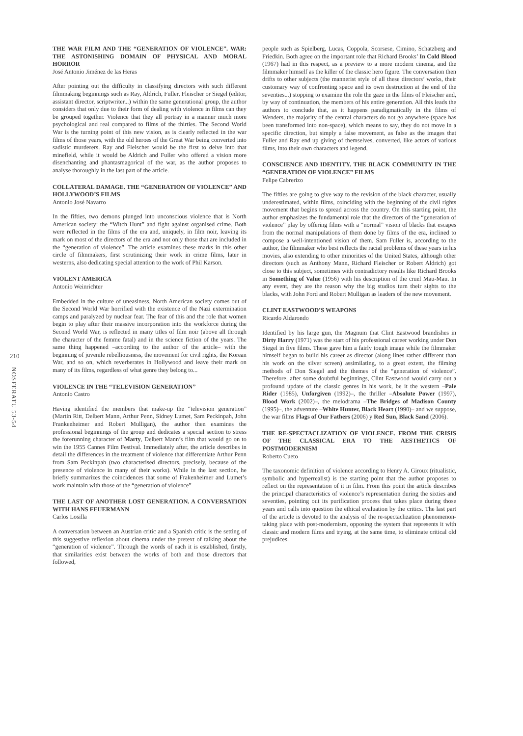210
NOSFERATU 53-54
THE WAR FILM AND THE “GENERATION OF VIOLENCE”. WAR: THE ASTONISHING DOMAIN OF PHYSICAL AND MORAL HORROR
José Antonio Jiménez de las Heras
After pointing out the difficulty in classifying directors with such different filmmaking beginnings such as Ray, Aldrich, Fuller, Fleischer or Siegel (editor, assistant director, scriptwriter...) within the same generational group, the author considers that only due to their form of dealing with violence in films can they be grouped together. Violence that they all portray in a manner much more psychological and real compared to films of the thirties. The Second World War is the turning point of this new vision, as is clearly reflected in the war films of those years, with the old heroes of the Great War being converted into sadistic murderers. Ray and Fleischer would be the first to delve into that minefield, while it would be Aldrich and Fuller who offered a vision more disenchanting and phantasmagorical of the war, as the author proposes to analyse thoroughly in the last part of the article.
COLLATERAL DAMAGE. THE “GENERATION OF VIOLENCE” AND HOLLYWOOD’S FILMS
Antonio José Navarro
In the fifties, two demons plunged into unconscious violence that is North American society: the “Witch Hunt” and fight against organised crime. Both were reflected in the films of the era and, uniquely, in film noir, leaving its mark on most of the directors of the era and not only those that are included in the “generation of violence”. The article examines these marks in this other circle of filmmakers, first scrutinizing their work in crime films, later in westerns, also dedicating special attention to the work of Phil Karson.
VIOLENT AMERICA
Antonio Weinrichter
Embedded in the culture of uneasiness, North American society comes out of the Second World War horrified with the existence of the Nazi extermination camps and paralyzed by nuclear fear. The fear of this and the role that women begin to play after their massive incorporation into the workforce during the Second World War, is reflected in many titles of film noir (above all through the character of the femme fatal) and in the science fiction of the years. The same thing happened –according to the author of the article– with the beginning of juvenile rebelliousness, the movement for civil rights, the Korean War, and so on, which reverberates in Hollywood and leave their mark on many of its films, regardless of what genre they belong to...
VIOLENCE IN THE “TELEVISION GENERATION”
Antonio Castro
Having identified the members that make-up the “television generation” (Martin Ritt, Delbert Mann, Arthur Penn, Sidney Lumet, Sam Peckinpah, John Frankenheimer and Robert Mulligan), the author then examines the professional beginnings of the group and dedicates a special section to stress the forerunning character of Marty, Delbert Mann’s film that would go on to win the 1955 Cannes Film Festival. Immediately after, the article describes in detail the differences in the treatment of violence that differentiate Arthur Penn from Sam Peckinpah (two characterised directors, precisely, because of the presence of violence in many of their works). While in the last section, he briefly summarizes the coincidences that some of Frakenheimer and Lumet’s work maintain with those of the “generation of violence”
THE LAST OF ANOTHER LOST GENERATION. A CONVERSATION WITH HANS FEUERMANN
Carlos Losilla
A conversation between an Austrian critic and a Spanish critic is the setting of this suggestive reflexion about cinema under the pretext of talking about the “generation of violence”. Through the words of each it is established, firstly, that similarities exist between the works of both and those directors that followed,
people such as Spielberg, Lucas, Coppola, Scorsese, Cimino, Schatzberg and Friedkin. Both agree on the important role that Richard Brooks’ In Cold Blood (1967) had in this respect, as a preview to a more modern cinema, and the filmmaker himself as the killer of the classic hero figure. The conversation then drifts to other subjects (the mannerist style of all these directors’ works, their customary way of confronting space and its own destruction at the end of the seventies...) stopping to examine the role the gaze in the films of Fleischer and, by way of continuation, the members of his entire generation. All this leads the authors to conclude that, as it happens paradigmatically in the films of Wenders, the majority of the central characters do not go anywhere (space has been transformed into non-space), which means to say, they do not move in a specific direction, but simply a false movement, as false as the images that Fuller and Ray end up giving of themselves, converted, like actors of various films, into their own characters and legend.
CONSCIENCE AND IDENTITY. THE BLACK COMMUNITY IN THE “GENERATION OF VIOLENCE” FILMS
Felipe Cabrerizo
The fifties are going to give way to the revision of the black character, usually underestimated, within films, coinciding with the beginning of the civil rights movement that begins to spread across the country. On this starting point, the author emphasizes the fundamental role that the directors of the “generation of violence” play by offering films with a “normal” vision of blacks that escapes from the normal manipulations of them done by films of the era, inclined to compose a well-intentioned vision of them. Sam Fuller is, according to the author, the filmmaker who best reflects the racial problems of these years in his movies, also extending to other minorities of the United States, although other directors (such as Anthony Mann, Richard Fleischer or Robert Aldrich) got close to this subject, sometimes with contradictory results like Richard Brooks in Something of Value (1956) with his description of the cruel Mau-Mau. In any event, they are the reason why the big studios turn their sights to the blacks, with John Ford and Robert Mulligan as leaders of the new movement.
CLINT EASTWOOD’S WEAPONS
Ricardo Aldarondo
Identified by his large gun, the Magnum that Clint Eastwood brandishes in Dirty Harry (1971) was the start of his professional career working under Don Siegel in five films. These gave him a fairly tough image while the filmmaker himself began to build his career as director (along lines rather different than his work on the silver screen) assimilating, to a great extent, the filming methods of Don Siegel and the themes of the “generation of violence”. Therefore, after some doubtful beginnings, Clint Eastwood would carry out a profound update of the classic genres in his work, be it the western –Pale Rider (1985), Unforgiven (1992)–, the thriller –Absolute Power (1997), Blood Work (2002)–, the melodrama –The Bridges of Madison County (1995)–, the adventure –White Hunter, Black Heart (1990)– and we suppose, the war films Flags of Our Fathers (2006) y Red Sun, Black Sand (2006).
THE RE-SPECTACLIZATION OF VIOLENCE. FROM THE CRISIS OF THE CLASSICAL ERA TO THE AESTHETICS OF POSTMODERNISM
Roberto Cueto
The taxonomic definition of violence according to Henry A. Giroux (ritualistic, symbolic and hyperrealist) is the starting point that the author proposes to reflect on the representation of it in film. From this point the article describes the principal characteristics of violence’s representation during the sixties and seventies, pointing out its purification process that takes place during those years and calls into question the ethical evaluation by the critics. The last part of the article is devoted to the analysis of the re-spectaclization phenomenon-taking place with post-modernism, opposing the system that represents it with classic and modern films and trying, at the same time, to eliminate critical old prejudices.